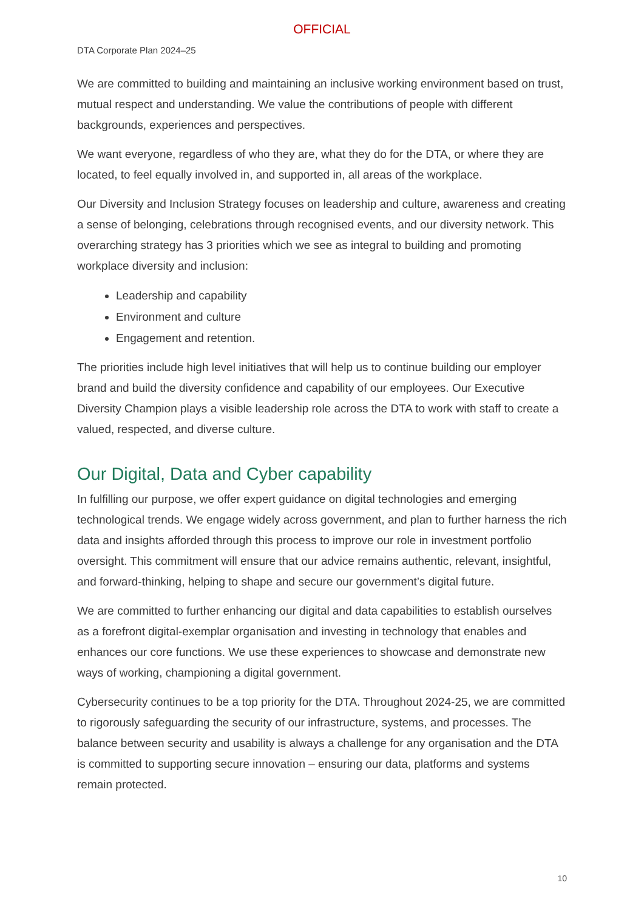OFFICIAL
DTA Corporate Plan 2024–25
We are committed to building and maintaining an inclusive working environment based on trust, mutual respect and understanding. We value the contributions of people with different backgrounds, experiences and perspectives.
We want everyone, regardless of who they are, what they do for the DTA, or where they are located, to feel equally involved in, and supported in, all areas of the workplace.
Our Diversity and Inclusion Strategy focuses on leadership and culture, awareness and creating a sense of belonging, celebrations through recognised events, and our diversity network. This overarching strategy has 3 priorities which we see as integral to building and promoting workplace diversity and inclusion:
Leadership and capability
Environment and culture
Engagement and retention.
The priorities include high level initiatives that will help us to continue building our employer brand and build the diversity confidence and capability of our employees. Our Executive Diversity Champion plays a visible leadership role across the DTA to work with staff to create a valued, respected, and diverse culture.
Our Digital, Data and Cyber capability
In fulfilling our purpose, we offer expert guidance on digital technologies and emerging technological trends. We engage widely across government, and plan to further harness the rich data and insights afforded through this process to improve our role in investment portfolio oversight. This commitment will ensure that our advice remains authentic, relevant, insightful, and forward-thinking, helping to shape and secure our government’s digital future.
We are committed to further enhancing our digital and data capabilities to establish ourselves as a forefront digital-exemplar organisation and investing in technology that enables and enhances our core functions. We use these experiences to showcase and demonstrate new ways of working, championing a digital government.
Cybersecurity continues to be a top priority for the DTA. Throughout 2024-25, we are committed to rigorously safeguarding the security of our infrastructure, systems, and processes. The balance between security and usability is always a challenge for any organisation and the DTA is committed to supporting secure innovation – ensuring our data, platforms and systems remain protected.
10